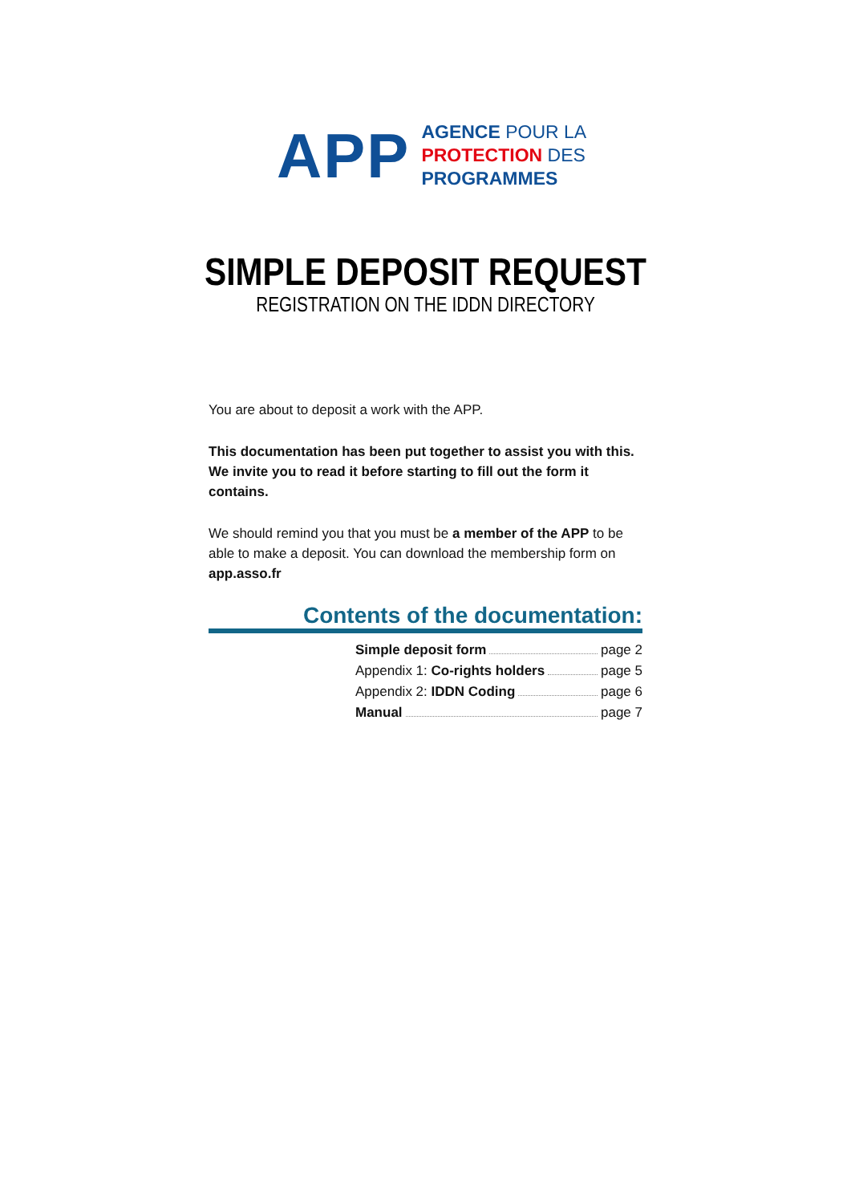APP
AGENCE POUR LA
PROTECTION DES
PROGRAMMES
SIMPLE DEPOSIT REQUEST
REGISTRATION ON THE IDDN DIRECTORY
You are about to deposit a work with the APP.
This documentation has been put together to assist you with this. We invite you to read it before starting to fill out the form it contains.
We should remind you that you must be a member of the APP to be able to make a deposit. You can download the membership form on app.asso.fr
Contents of the documentation:
Simple deposit form page 2
Appendix 1: Co-rights holders page 5
Appendix 2: IDDN Coding page 6
Manual page 7